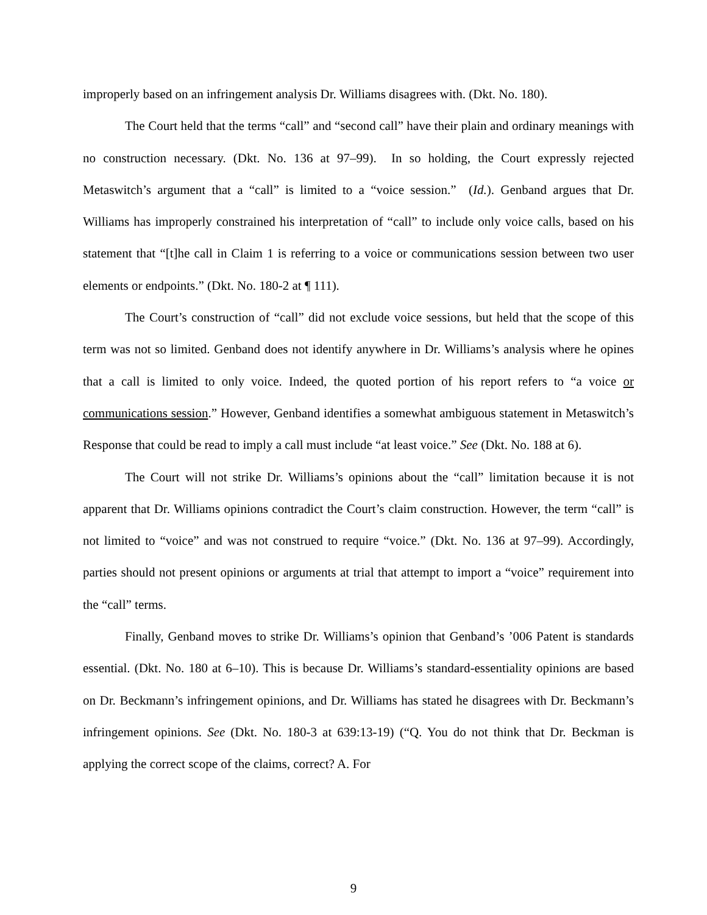improperly based on an infringement analysis Dr. Williams disagrees with. (Dkt. No. 180).
The Court held that the terms “call” and “second call” have their plain and ordinary meanings with no construction necessary. (Dkt. No. 136 at 97–99). In so holding, the Court expressly rejected Metaswitch’s argument that a “call” is limited to a “voice session.” (Id.). Genband argues that Dr. Williams has improperly constrained his interpretation of “call” to include only voice calls, based on his statement that “[t]he call in Claim 1 is referring to a voice or communications session between two user elements or endpoints.” (Dkt. No. 180-2 at ¶ 111).
The Court’s construction of “call” did not exclude voice sessions, but held that the scope of this term was not so limited. Genband does not identify anywhere in Dr. Williams’s analysis where he opines that a call is limited to only voice. Indeed, the quoted portion of his report refers to “a voice or communications session.” However, Genband identifies a somewhat ambiguous statement in Metaswitch’s Response that could be read to imply a call must include “at least voice.” See (Dkt. No. 188 at 6).
The Court will not strike Dr. Williams’s opinions about the “call” limitation because it is not apparent that Dr. Williams opinions contradict the Court’s claim construction. However, the term “call” is not limited to “voice” and was not construed to require “voice.” (Dkt. No. 136 at 97–99). Accordingly, parties should not present opinions or arguments at trial that attempt to import a “voice” requirement into the “call” terms.
Finally, Genband moves to strike Dr. Williams’s opinion that Genband’s ’006 Patent is standards essential. (Dkt. No. 180 at 6–10). This is because Dr. Williams’s standard-essentiality opinions are based on Dr. Beckmann’s infringement opinions, and Dr. Williams has stated he disagrees with Dr. Beckmann’s infringement opinions. See (Dkt. No. 180-3 at 639:13-19) (“Q. You do not think that Dr. Beckman is applying the correct scope of the claims, correct? A. For
9